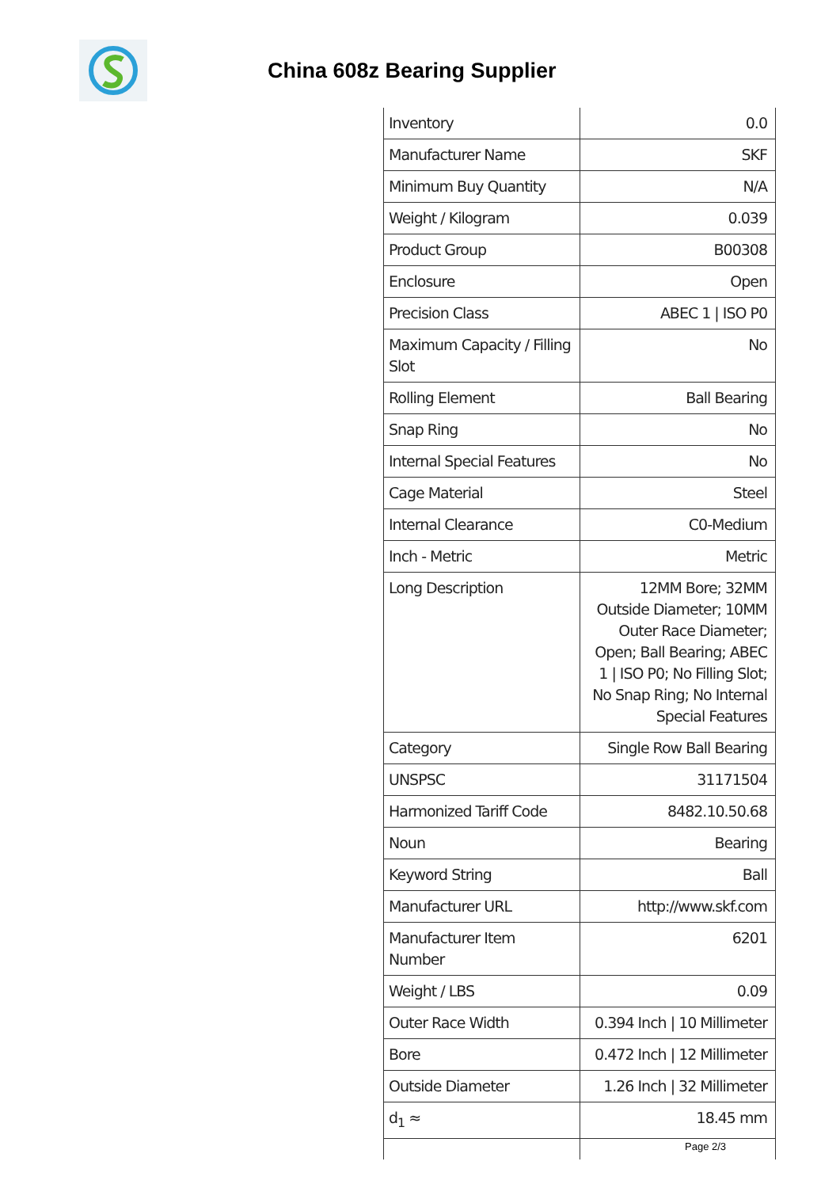China 608z Bearing Supplier
| Inventory | 0.0 |
| Manufacturer Name | SKF |
| Minimum Buy Quantity | N/A |
| Weight / Kilogram | 0.039 |
| Product Group | B00308 |
| Enclosure | Open |
| Precision Class | ABEC 1 / ISO P0 |
| Maximum Capacity / Filling Slot | No |
| Rolling Element | Ball Bearing |
| Snap Ring | No |
| Internal Special Features | No |
| Cage Material | Steel |
| Internal Clearance | C0-Medium |
| Inch - Metric | Metric |
| Long Description | 12MM Bore; 32MM Outside Diameter; 10MM Outer Race Diameter; Open; Ball Bearing; ABEC 1 / ISO P0; No Filling Slot; No Snap Ring; No Internal Special Features |
| Category | Single Row Ball Bearing |
| UNSPSC | 31171504 |
| Harmonized Tariff Code | 8482.10.50.68 |
| Noun | Bearing |
| Keyword String | Ball |
| Manufacturer URL | http://www.skf.com |
| Manufacturer Item Number | 6201 |
| Weight / LBS | 0.09 |
| Outer Race Width | 0.394 Inch / 10 Millimeter |
| Bore | 0.472 Inch / 12 Millimeter |
| Outside Diameter | 1.26 Inch / 32 Millimeter |
| d<sub>1</sub> ≈ | 18.45 mm |
Page 2/3